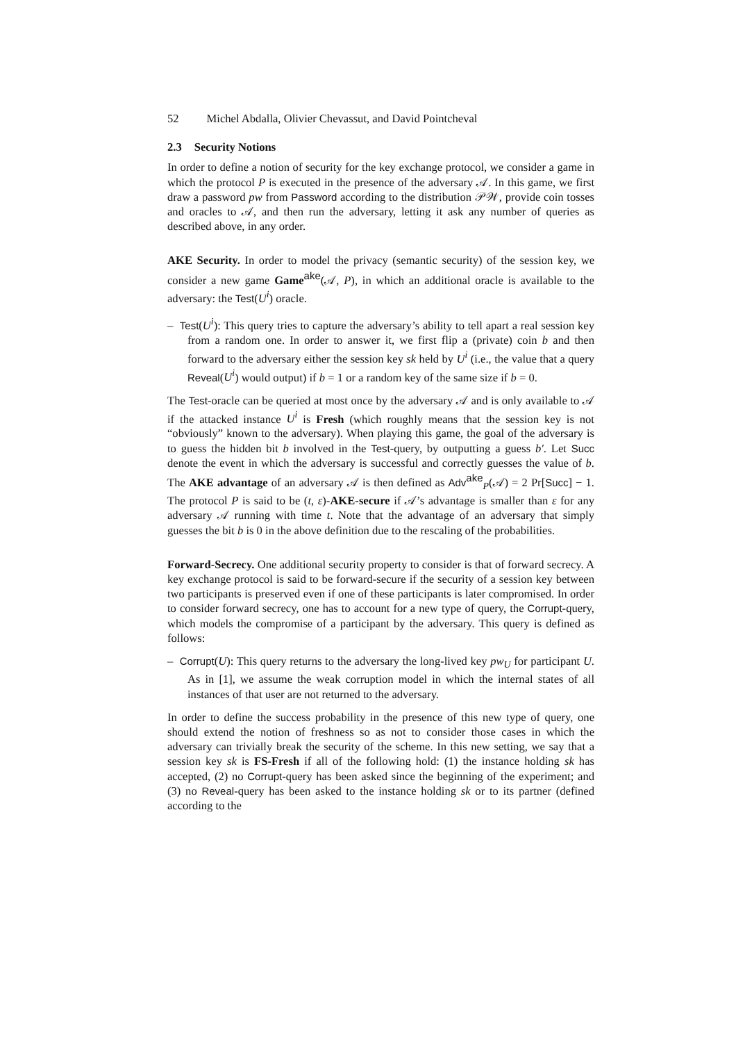52 Michel Abdalla, Olivier Chevassut, and David Pointcheval
2.3 Security Notions
In order to define a notion of security for the key exchange protocol, we consider a game in which the protocol P is executed in the presence of the adversary 𝒜. In this game, we first draw a password pw from Password according to the distribution 𝒫𝒲, provide coin tosses and oracles to 𝒜, and then run the adversary, letting it ask any number of queries as described above, in any order.
AKE Security. In order to model the privacy (semantic security) of the session key, we consider a new game Game<sup>ake</sup>(𝒜, P), in which an additional oracle is available to the adversary: the Test(U<sup>i</sup>) oracle.
– Test(U<sup>i</sup>): This query tries to capture the adversary’s ability to tell apart a real session key from a random one. In order to answer it, we first flip a (private) coin b and then forward to the adversary either the session key sk held by U<sup>i</sup> (i.e., the value that a query Reveal(U<sup>i</sup>) would output) if b = 1 or a random key of the same size if b = 0.
The Test-oracle can be queried at most once by the adversary 𝒜 and is only available to 𝒜 if the attacked instance U<sup>i</sup> is Fresh (which roughly means that the session key is not “obviously” known to the adversary). When playing this game, the goal of the adversary is to guess the hidden bit b involved in the Test-query, by outputting a guess b′. Let Succ denote the event in which the adversary is successful and correctly guesses the value of b. The AKE advantage of an adversary 𝒜 is then defined as Adv<sup>ake</sup><sub>P</sub>(𝒜) = 2 Pr[Succ] − 1. The protocol P is said to be (t, ε)-AKE-secure if 𝒜’s advantage is smaller than ε for any adversary 𝒜 running with time t. Note that the advantage of an adversary that simply guesses the bit b is 0 in the above definition due to the rescaling of the probabilities.
Forward-Secrecy. One additional security property to consider is that of forward secrecy. A key exchange protocol is said to be forward-secure if the security of a session key between two participants is preserved even if one of these participants is later compromised. In order to consider forward secrecy, one has to account for a new type of query, the Corrupt-query, which models the compromise of a participant by the adversary. This query is defined as follows:
– Corrupt(U): This query returns to the adversary the long-lived key pw<sub>U</sub> for participant U. As in [1], we assume the weak corruption model in which the internal states of all instances of that user are not returned to the adversary.
In order to define the success probability in the presence of this new type of query, one should extend the notion of freshness so as not to consider those cases in which the adversary can trivially break the security of the scheme. In this new setting, we say that a session key sk is FS-Fresh if all of the following hold: (1) the instance holding sk has accepted, (2) no Corrupt-query has been asked since the beginning of the experiment; and (3) no Reveal-query has been asked to the instance holding sk or to its partner (defined according to the